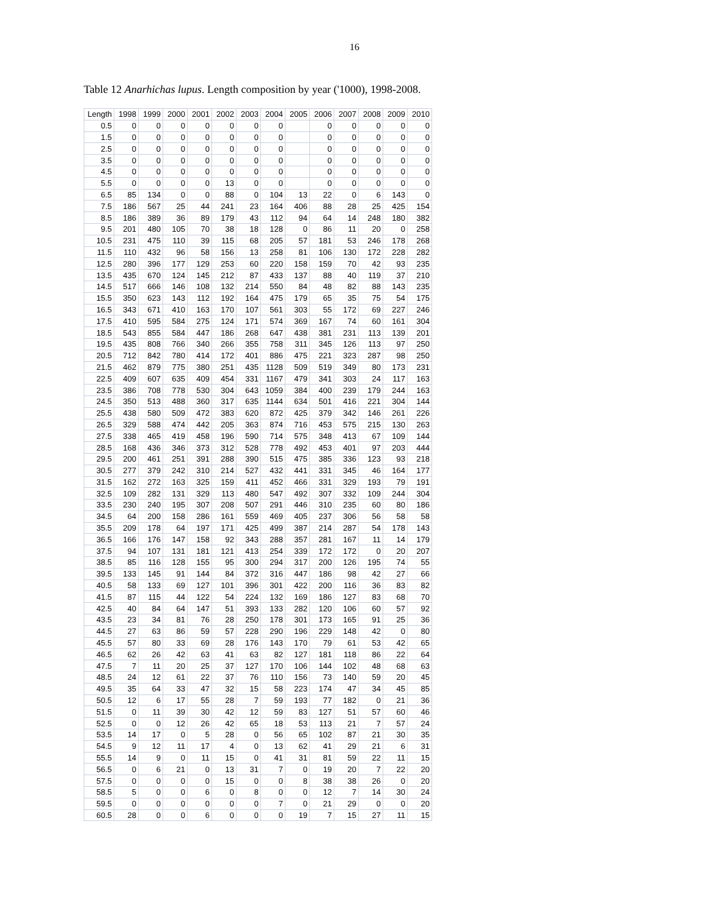16
Table 12 Anarhichas lupus. Length composition by year ('1000), 1998-2008.
| Length | 1998 | 1999 | 2000 | 2001 | 2002 | 2003 | 2004 | 2005 | 2006 | 2007 | 2008 | 2009 | 2010 |
| --- | --- | --- | --- | --- | --- | --- | --- | --- | --- | --- | --- | --- | --- |
| 0.5 | 0 | 0 | 0 | 0 | 0 | 0 | 0 | | 0 | 0 | 0 | 0 | 0 |
| 1.5 | 0 | 0 | 0 | 0 | 0 | 0 | 0 | | 0 | 0 | 0 | 0 | 0 |
| 2.5 | 0 | 0 | 0 | 0 | 0 | 0 | 0 | | 0 | 0 | 0 | 0 | 0 |
| 3.5 | 0 | 0 | 0 | 0 | 0 | 0 | 0 | | 0 | 0 | 0 | 0 | 0 |
| 4.5 | 0 | 0 | 0 | 0 | 0 | 0 | 0 | | 0 | 0 | 0 | 0 | 0 |
| 5.5 | 0 | 0 | 0 | 0 | 13 | 0 | 0 | | 0 | 0 | 0 | 0 | 0 |
| 6.5 | 85 | 134 | 0 | 0 | 88 | 0 | 104 | 13 | 22 | 0 | 6 | 143 | 0 |
| 7.5 | 186 | 567 | 25 | 44 | 241 | 23 | 164 | 406 | 88 | 28 | 25 | 425 | 154 |
| 8.5 | 186 | 389 | 36 | 89 | 179 | 43 | 112 | 94 | 64 | 14 | 248 | 180 | 382 |
| 9.5 | 201 | 480 | 105 | 70 | 38 | 18 | 128 | 0 | 86 | 11 | 20 | 0 | 258 |
| 10.5 | 231 | 475 | 110 | 39 | 115 | 68 | 205 | 57 | 181 | 53 | 246 | 178 | 268 |
| 11.5 | 110 | 432 | 96 | 58 | 156 | 13 | 258 | 81 | 106 | 130 | 172 | 228 | 282 |
| 12.5 | 280 | 396 | 177 | 129 | 253 | 60 | 220 | 158 | 159 | 70 | 42 | 93 | 235 |
| 13.5 | 435 | 670 | 124 | 145 | 212 | 87 | 433 | 137 | 88 | 40 | 119 | 37 | 210 |
| 14.5 | 517 | 666 | 146 | 108 | 132 | 214 | 550 | 84 | 48 | 82 | 88 | 143 | 235 |
| 15.5 | 350 | 623 | 143 | 112 | 192 | 164 | 475 | 179 | 65 | 35 | 75 | 54 | 175 |
| 16.5 | 343 | 671 | 410 | 163 | 170 | 107 | 561 | 303 | 55 | 172 | 69 | 227 | 246 |
| 17.5 | 410 | 595 | 584 | 275 | 124 | 171 | 574 | 369 | 167 | 74 | 60 | 161 | 304 |
| 18.5 | 543 | 855 | 584 | 447 | 186 | 268 | 647 | 438 | 381 | 231 | 113 | 139 | 201 |
| 19.5 | 435 | 808 | 766 | 340 | 266 | 355 | 758 | 311 | 345 | 126 | 113 | 97 | 250 |
| 20.5 | 712 | 842 | 780 | 414 | 172 | 401 | 886 | 475 | 221 | 323 | 287 | 98 | 250 |
| 21.5 | 462 | 879 | 775 | 380 | 251 | 435 | 1128 | 509 | 519 | 349 | 80 | 173 | 231 |
| 22.5 | 409 | 607 | 635 | 409 | 454 | 331 | 1167 | 479 | 341 | 303 | 24 | 117 | 163 |
| 23.5 | 386 | 708 | 778 | 530 | 304 | 643 | 1059 | 384 | 400 | 239 | 179 | 244 | 163 |
| 24.5 | 350 | 513 | 488 | 360 | 317 | 635 | 1144 | 634 | 501 | 416 | 221 | 304 | 144 |
| 25.5 | 438 | 580 | 509 | 472 | 383 | 620 | 872 | 425 | 379 | 342 | 146 | 261 | 226 |
| 26.5 | 329 | 588 | 474 | 442 | 205 | 363 | 874 | 716 | 453 | 575 | 215 | 130 | 263 |
| 27.5 | 338 | 465 | 419 | 458 | 196 | 590 | 714 | 575 | 348 | 413 | 67 | 109 | 144 |
| 28.5 | 168 | 436 | 346 | 373 | 312 | 528 | 778 | 492 | 453 | 401 | 97 | 203 | 444 |
| 29.5 | 200 | 461 | 251 | 391 | 288 | 390 | 515 | 475 | 385 | 336 | 123 | 93 | 218 |
| 30.5 | 277 | 379 | 242 | 310 | 214 | 527 | 432 | 441 | 331 | 345 | 46 | 164 | 177 |
| 31.5 | 162 | 272 | 163 | 325 | 159 | 411 | 452 | 466 | 331 | 329 | 193 | 79 | 191 |
| 32.5 | 109 | 282 | 131 | 329 | 113 | 480 | 547 | 492 | 307 | 332 | 109 | 244 | 304 |
| 33.5 | 230 | 240 | 195 | 307 | 208 | 507 | 291 | 446 | 310 | 235 | 60 | 80 | 186 |
| 34.5 | 64 | 200 | 158 | 286 | 161 | 559 | 469 | 405 | 237 | 306 | 56 | 58 | 58 |
| 35.5 | 209 | 178 | 64 | 197 | 171 | 425 | 499 | 387 | 214 | 287 | 54 | 178 | 143 |
| 36.5 | 166 | 176 | 147 | 158 | 92 | 343 | 288 | 357 | 281 | 167 | 11 | 14 | 179 |
| 37.5 | 94 | 107 | 131 | 181 | 121 | 413 | 254 | 339 | 172 | 172 | 0 | 20 | 207 |
| 38.5 | 85 | 116 | 128 | 155 | 95 | 300 | 294 | 317 | 200 | 126 | 195 | 74 | 55 |
| 39.5 | 133 | 145 | 91 | 144 | 84 | 372 | 316 | 447 | 186 | 98 | 42 | 27 | 66 |
| 40.5 | 58 | 133 | 69 | 127 | 101 | 396 | 301 | 422 | 200 | 116 | 36 | 83 | 82 |
| 41.5 | 87 | 115 | 44 | 122 | 54 | 224 | 132 | 169 | 186 | 127 | 83 | 68 | 70 |
| 42.5 | 40 | 84 | 64 | 147 | 51 | 393 | 133 | 282 | 120 | 106 | 60 | 57 | 92 |
| 43.5 | 23 | 34 | 81 | 76 | 28 | 250 | 178 | 301 | 173 | 165 | 91 | 25 | 36 |
| 44.5 | 27 | 63 | 86 | 59 | 57 | 228 | 290 | 196 | 229 | 148 | 42 | 0 | 80 |
| 45.5 | 57 | 80 | 33 | 69 | 28 | 176 | 143 | 170 | 79 | 61 | 53 | 42 | 65 |
| 46.5 | 62 | 26 | 42 | 63 | 41 | 63 | 82 | 127 | 181 | 118 | 86 | 22 | 64 |
| 47.5 | 7 | 11 | 20 | 25 | 37 | 127 | 170 | 106 | 144 | 102 | 48 | 68 | 63 |
| 48.5 | 24 | 12 | 61 | 22 | 37 | 76 | 110 | 156 | 73 | 140 | 59 | 20 | 45 |
| 49.5 | 35 | 64 | 33 | 47 | 32 | 15 | 58 | 223 | 174 | 47 | 34 | 45 | 85 |
| 50.5 | 12 | 6 | 17 | 55 | 28 | 7 | 59 | 193 | 77 | 182 | 0 | 21 | 36 |
| 51.5 | 0 | 11 | 39 | 30 | 42 | 12 | 59 | 83 | 127 | 51 | 57 | 60 | 46 |
| 52.5 | 0 | 0 | 12 | 26 | 42 | 65 | 18 | 53 | 113 | 21 | 7 | 57 | 24 |
| 53.5 | 14 | 17 | 0 | 5 | 28 | 0 | 56 | 65 | 102 | 87 | 21 | 30 | 35 |
| 54.5 | 9 | 12 | 11 | 17 | 4 | 0 | 13 | 62 | 41 | 29 | 21 | 6 | 31 |
| 55.5 | 14 | 9 | 0 | 11 | 15 | 0 | 41 | 31 | 81 | 59 | 22 | 11 | 15 |
| 56.5 | 0 | 6 | 21 | 0 | 13 | 31 | 7 | 0 | 19 | 20 | 7 | 22 | 20 |
| 57.5 | 0 | 0 | 0 | 0 | 15 | 0 | 0 | 8 | 38 | 38 | 26 | 0 | 20 |
| 58.5 | 5 | 0 | 0 | 6 | 0 | 8 | 0 | 0 | 12 | 7 | 14 | 30 | 24 |
| 59.5 | 0 | 0 | 0 | 0 | 0 | 0 | 7 | 0 | 21 | 29 | 0 | 0 | 20 |
| 60.5 | 28 | 0 | 0 | 6 | 0 | 0 | 0 | 19 | 7 | 15 | 27 | 11 | 15 |